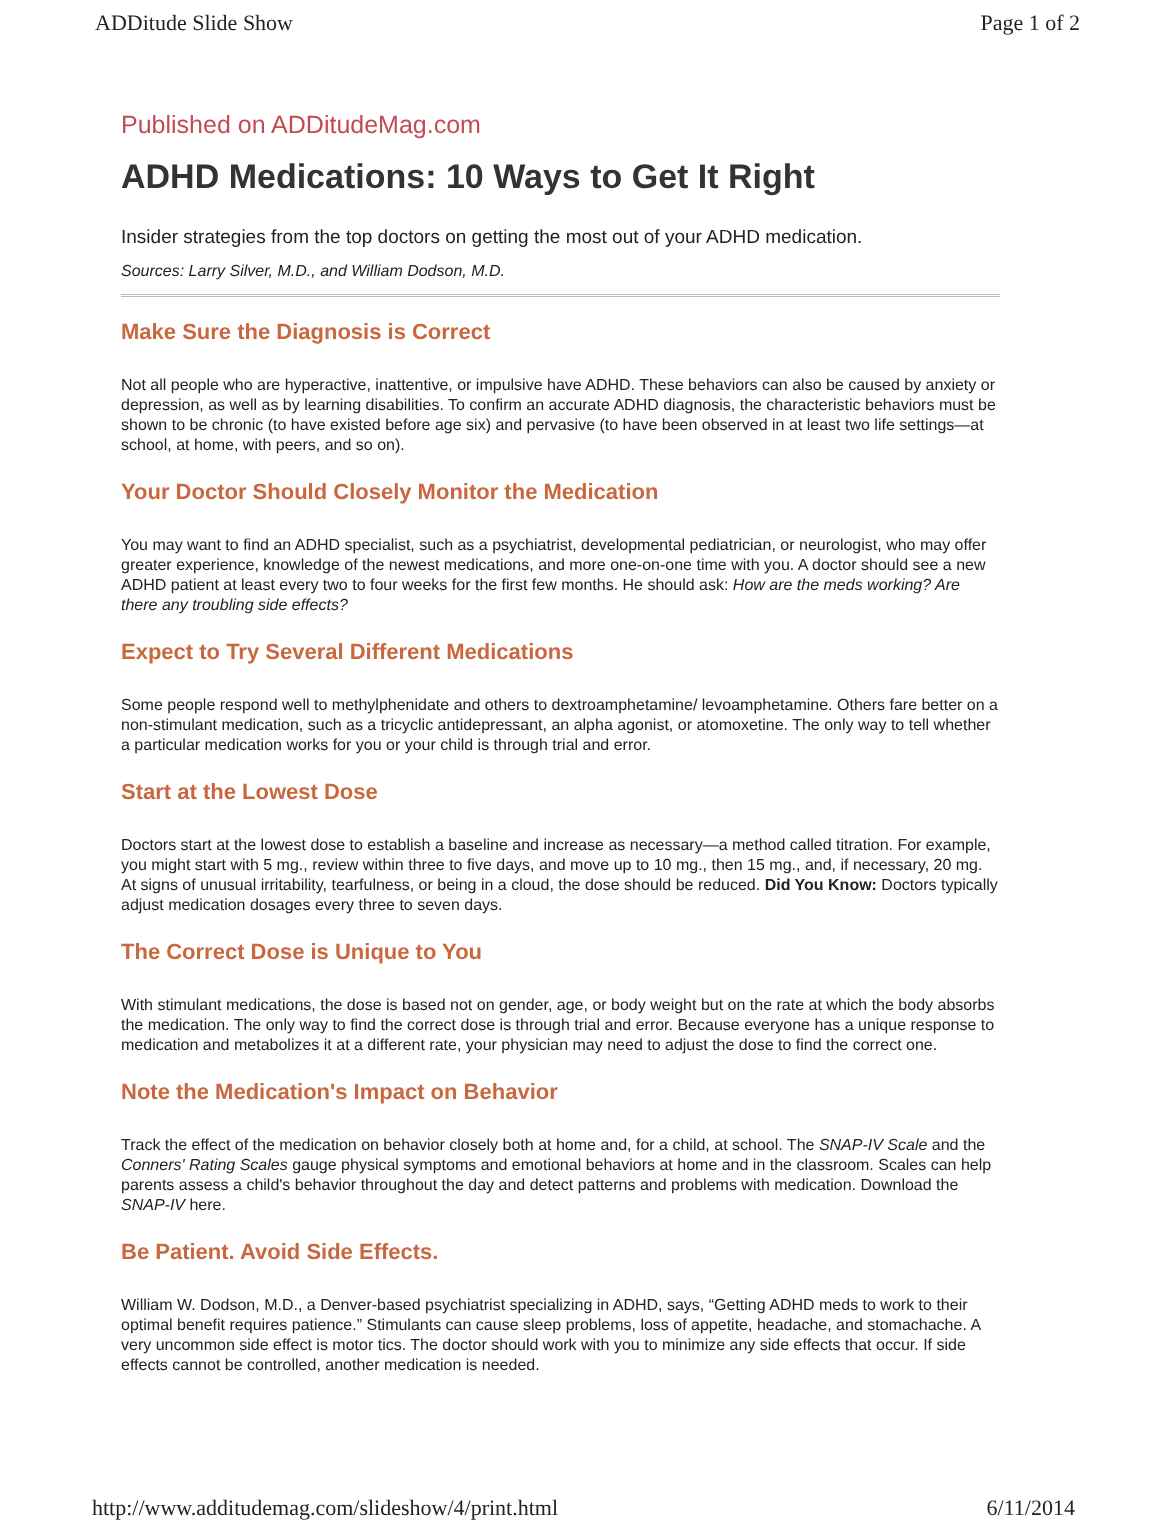ADDitude Slide Show Page 1 of 2
Published on ADDitudeMag.com
ADHD Medications: 10 Ways to Get It Right
Insider strategies from the top doctors on getting the most out of your ADHD medication.
Sources: Larry Silver, M.D., and William Dodson, M.D.
Make Sure the Diagnosis is Correct
Not all people who are hyperactive, inattentive, or impulsive have ADHD. These behaviors can also be caused by anxiety or depression, as well as by learning disabilities. To confirm an accurate ADHD diagnosis, the characteristic behaviors must be shown to be chronic (to have existed before age six) and pervasive (to have been observed in at least two life settings—at school, at home, with peers, and so on).
Your Doctor Should Closely Monitor the Medication
You may want to find an ADHD specialist, such as a psychiatrist, developmental pediatrician, or neurologist, who may offer greater experience, knowledge of the newest medications, and more one-on-one time with you. A doctor should see a new ADHD patient at least every two to four weeks for the first few months. He should ask: How are the meds working? Are there any troubling side effects?
Expect to Try Several Different Medications
Some people respond well to methylphenidate and others to dextroamphetamine/ levoamphetamine. Others fare better on a non-stimulant medication, such as a tricyclic antidepressant, an alpha agonist, or atomoxetine. The only way to tell whether a particular medication works for you or your child is through trial and error.
Start at the Lowest Dose
Doctors start at the lowest dose to establish a baseline and increase as necessary—a method called titration. For example, you might start with 5 mg., review within three to five days, and move up to 10 mg., then 15 mg., and, if necessary, 20 mg. At signs of unusual irritability, tearfulness, or being in a cloud, the dose should be reduced. Did You Know: Doctors typically adjust medication dosages every three to seven days.
The Correct Dose is Unique to You
With stimulant medications, the dose is based not on gender, age, or body weight but on the rate at which the body absorbs the medication. The only way to find the correct dose is through trial and error. Because everyone has a unique response to medication and metabolizes it at a different rate, your physician may need to adjust the dose to find the correct one.
Note the Medication's Impact on Behavior
Track the effect of the medication on behavior closely both at home and, for a child, at school. The SNAP-IV Scale and the Conners' Rating Scales gauge physical symptoms and emotional behaviors at home and in the classroom. Scales can help parents assess a child's behavior throughout the day and detect patterns and problems with medication. Download the SNAP-IV here.
Be Patient. Avoid Side Effects.
William W. Dodson, M.D., a Denver-based psychiatrist specializing in ADHD, says, “Getting ADHD meds to work to their optimal benefit requires patience.” Stimulants can cause sleep problems, loss of appetite, headache, and stomachache. A very uncommon side effect is motor tics. The doctor should work with you to minimize any side effects that occur. If side effects cannot be controlled, another medication is needed.
http://www.additudemag.com/slideshow/4/print.html 6/11/2014